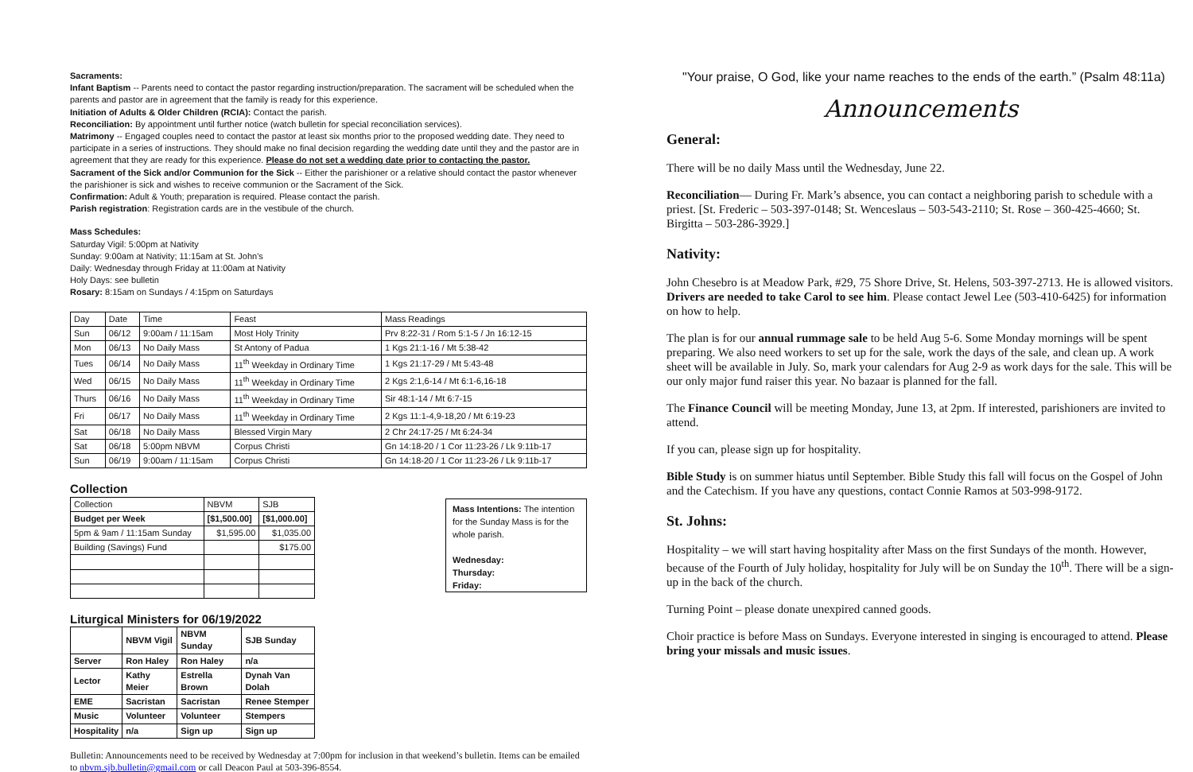Sacraments:
Infant Baptism -- Parents need to contact the pastor regarding instruction/preparation. The sacrament will be scheduled when the parents and pastor are in agreement that the family is ready for this experience.
Initiation of Adults & Older Children (RCIA): Contact the parish.
Reconciliation: By appointment until further notice (watch bulletin for special reconciliation services).
Matrimony -- Engaged couples need to contact the pastor at least six months prior to the proposed wedding date. They need to participate in a series of instructions. They should make no final decision regarding the wedding date until they and the pastor are in agreement that they are ready for this experience. Please do not set a wedding date prior to contacting the pastor.
Sacrament of the Sick and/or Communion for the Sick -- Either the parishioner or a relative should contact the pastor whenever the parishioner is sick and wishes to receive communion or the Sacrament of the Sick.
Confirmation: Adult & Youth; preparation is required. Please contact the parish.
Parish registration: Registration cards are in the vestibule of the church.
Mass Schedules:
Saturday Vigil: 5:00pm at Nativity
Sunday: 9:00am at Nativity; 11:15am at St. John's
Daily: Wednesday through Friday at 11:00am at Nativity
Holy Days: see bulletin
Rosary: 8:15am on Sundays / 4:15pm on Saturdays
| Day | Date | Time | Feast | Mass Readings |
| --- | --- | --- | --- | --- |
| Sun | 06/12 | 9:00am / 11:15am | Most Holy Trinity | Prv 8:22-31 / Rom 5:1-5 / Jn 16:12-15 |
| Mon | 06/13 | No Daily Mass | St Antony of Padua | 1 Kgs 21:1-16 / Mt 5:38-42 |
| Tues | 06/14 | No Daily Mass | 11<sup>th</sup> Weekday in Ordinary Time | 1 Kgs 21:17-29 / Mt 5:43-48 |
| Wed | 06/15 | No Daily Mass | 11<sup>th</sup> Weekday in Ordinary Time | 2 Kgs 2:1,6-14 / Mt 6:1-6,16-18 |
| Thurs | 06/16 | No Daily Mass | 11<sup>th</sup> Weekday in Ordinary Time | Sir 48:1-14 / Mt 6:7-15 |
| Fri | 06/17 | No Daily Mass | 11<sup>th</sup> Weekday in Ordinary Time | 2 Kgs 11:1-4,9-18,20 / Mt 6:19-23 |
| Sat | 06/18 | No Daily Mass | Blessed Virgin Mary | 2 Chr 24:17-25 / Mt 6:24-34 |
| Sat | 06/18 | 5:00pm NBVM | Corpus Christi | Gn 14:18-20 / 1 Cor 11:23-26 / Lk 9:11b-17 |
| Sun | 06/19 | 9:00am / 11:15am | Corpus Christi | Gn 14:18-20 / 1 Cor 11:23-26 / Lk 9:11b-17 |
Collection
| Collection | NBVM | SJB |
| Budget per Week | [$1,500.00] | [$1,000.00] |
| 5pm & 9am / 11:15am Sunday | $1,595.00 | $1,035.00 |
| Building (Savings) Fund | | $175.00 |
Liturgical Ministers for 06/19/2022
| | NBVM Vigil | NBVM Sunday | SJB Sunday |
| Server | Ron Haley | Ron Haley | n/a |
| Lector | Kathy Meier | Estrella Brown | Dynah Van Dolah |
| EME | Sacristan | Sacristan | Renee Stemper |
| Music | Volunteer | Volunteer | Stempers |
| Hospitality | n/a | Sign up | Sign up |
Mass Intentions: The intention for the Sunday Mass is for the whole parish.
Wednesday:
Thursday:
Friday:
Bulletin: Announcements need to be received by Wednesday at 7:00pm for inclusion in that weekend’s bulletin. Items can be emailed to nbvm.sjb.bulletin@gmail.com or call Deacon Paul at 503-396-8554.
"Your praise, O God, like your name reaches to the ends of the earth.” (Psalm 48:11a)
Announcements
General:
There will be no daily Mass until the Wednesday, June 22.
Reconciliation— During Fr. Mark’s absence, you can contact a neighboring parish to schedule with a priest. [St. Frederic – 503-397-0148; St. Wenceslaus – 503-543-2110; St. Rose – 360-425-4660; St. Birgitta – 503-286-3929.]
Nativity:
John Chesebro is at Meadow Park, #29, 75 Shore Drive, St. Helens, 503-397-2713. He is allowed visitors. Drivers are needed to take Carol to see him. Please contact Jewel Lee (503-410-6425) for information on how to help.
The plan is for our annual rummage sale to be held Aug 5-6. Some Monday mornings will be spent preparing. We also need workers to set up for the sale, work the days of the sale, and clean up. A work sheet will be available in July. So, mark your calendars for Aug 2-9 as work days for the sale. This will be our only major fund raiser this year. No bazaar is planned for the fall.
The Finance Council will be meeting Monday, June 13, at 2pm. If interested, parishioners are invited to attend.
If you can, please sign up for hospitality.
Bible Study is on summer hiatus until September. Bible Study this fall will focus on the Gospel of John and the Catechism. If you have any questions, contact Connie Ramos at 503-998-9172.
St. Johns:
Hospitality – we will start having hospitality after Mass on the first Sundays of the month. However, because of the Fourth of July holiday, hospitality for July will be on Sunday the 10<sup>th</sup>. There will be a sign-up in the back of the church.
Turning Point – please donate unexpired canned goods.
Choir practice is before Mass on Sundays. Everyone interested in singing is encouraged to attend. Please bring your missals and music issues.